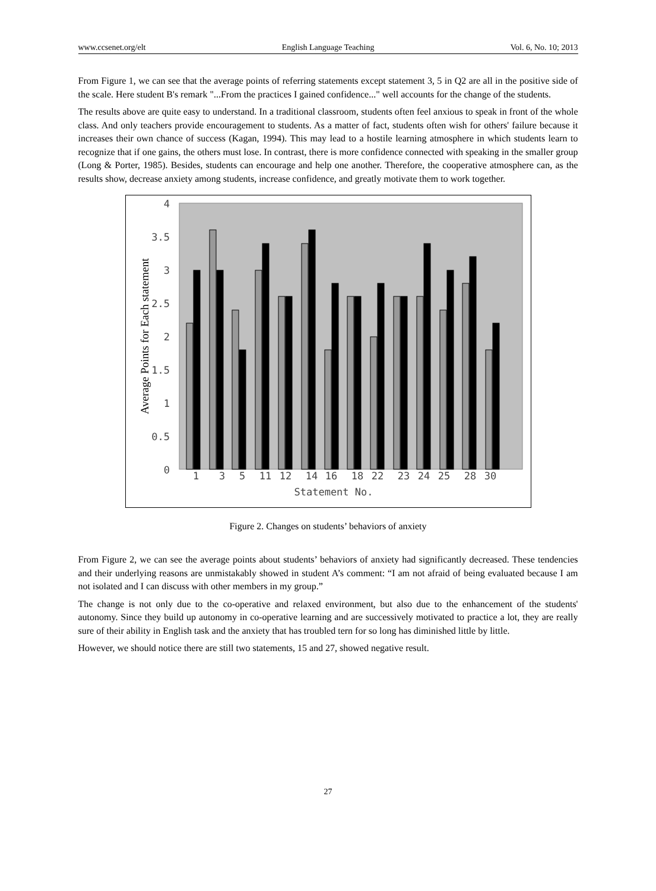www.ccsenet.org/elt English Language Teaching Vol. 6, No. 10; 2013
From Figure 1, we can see that the average points of referring statements except statement 3, 5 in Q2 are all in the positive side of the scale. Here student B's remark "...From the practices I gained confidence..." well accounts for the change of the students.
The results above are quite easy to understand. In a traditional classroom, students often feel anxious to speak in front of the whole class. And only teachers provide encouragement to students. As a matter of fact, students often wish for others' failure because it increases their own chance of success (Kagan, 1994). This may lead to a hostile learning atmosphere in which students learn to recognize that if one gains, the others must lose. In contrast, there is more confidence connected with speaking in the smaller group (Long & Porter, 1985). Besides, students can encourage and help one another. Therefore, the cooperative atmosphere can, as the results show, decrease anxiety among students, increase confidence, and greatly motivate them to work together.
4
3.5
3
2.5
2
1.5
1
0.5
0
Average Points for Each statement
1
3
5
11
12
14
16
18
22
23
24
25
28
30
Statement No.
Figure 2. Changes on students’ behaviors of anxiety
From Figure 2, we can see the average points about students’ behaviors of anxiety had significantly decreased. These tendencies and their underlying reasons are unmistakably showed in student A’s comment: “I am not afraid of being evaluated because I am not isolated and I can discuss with other members in my group.”
The change is not only due to the co-operative and relaxed environment, but also due to the enhancement of the students' autonomy. Since they build up autonomy in co-operative learning and are successively motivated to practice a lot, they are really sure of their ability in English task and the anxiety that has troubled tern for so long has diminished little by little.
However, we should notice there are still two statements, 15 and 27, showed negative result.
27